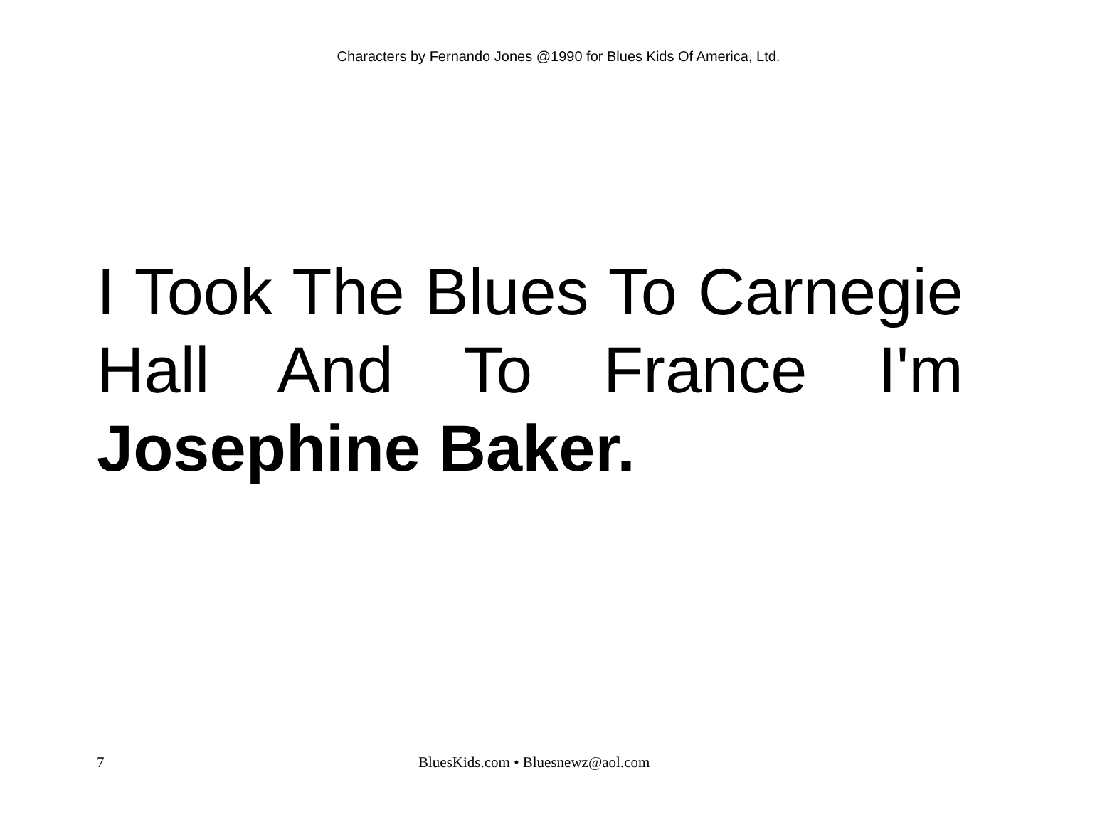Characters by Fernando Jones @1990 for Blues Kids Of America, Ltd.
I Took The Blues To Carnegie Hall And To France I'm Josephine Baker.
7 BluesKids.com • Bluesnewz@aol.com